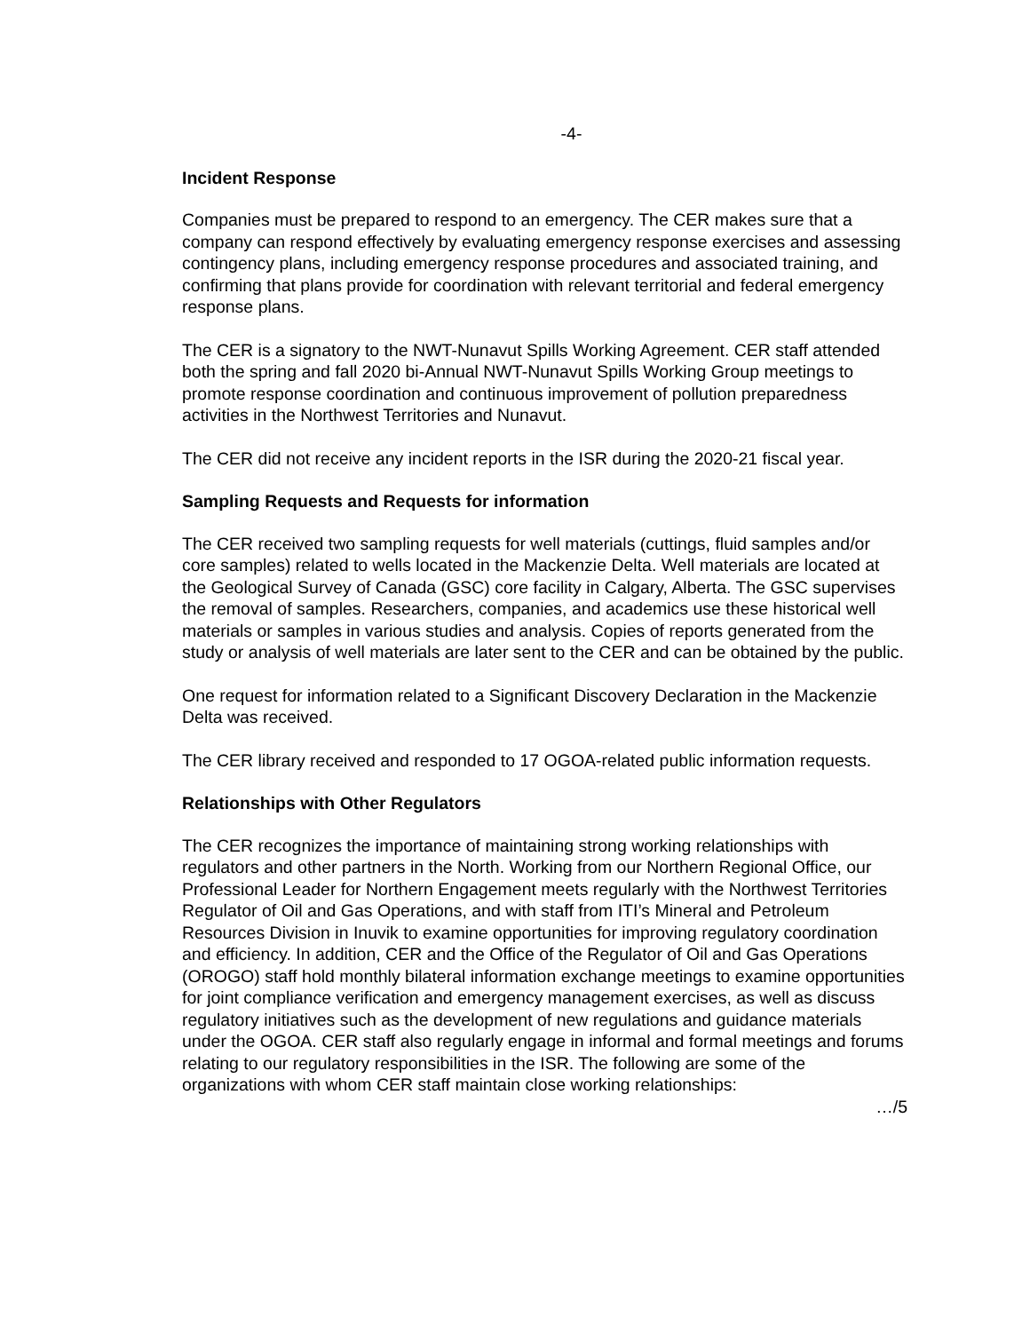-4-
Incident Response
Companies must be prepared to respond to an emergency. The CER makes sure that a company can respond effectively by evaluating emergency response exercises and assessing contingency plans, including emergency response procedures and associated training, and confirming that plans provide for coordination with relevant territorial and federal emergency response plans.
The CER is a signatory to the NWT-Nunavut Spills Working Agreement. CER staff attended both the spring and fall 2020 bi-Annual NWT-Nunavut Spills Working Group meetings to promote response coordination and continuous improvement of pollution preparedness activities in the Northwest Territories and Nunavut.
The CER did not receive any incident reports in the ISR during the 2020-21 fiscal year.
Sampling Requests and Requests for information
The CER received two sampling requests for well materials (cuttings, fluid samples and/or core samples) related to wells located in the Mackenzie Delta. Well materials are located at the Geological Survey of Canada (GSC) core facility in Calgary, Alberta. The GSC supervises the removal of samples. Researchers, companies, and academics use these historical well materials or samples in various studies and analysis. Copies of reports generated from the study or analysis of well materials are later sent to the CER and can be obtained by the public.
One request for information related to a Significant Discovery Declaration in the Mackenzie Delta was received.
The CER library received and responded to 17 OGOA-related public information requests.
Relationships with Other Regulators
The CER recognizes the importance of maintaining strong working relationships with regulators and other partners in the North. Working from our Northern Regional Office, our Professional Leader for Northern Engagement meets regularly with the Northwest Territories Regulator of Oil and Gas Operations, and with staff from ITI’s Mineral and Petroleum Resources Division in Inuvik to examine opportunities for improving regulatory coordination and efficiency. In addition, CER and the Office of the Regulator of Oil and Gas Operations (OROGO) staff hold monthly bilateral information exchange meetings to examine opportunities for joint compliance verification and emergency management exercises, as well as discuss regulatory initiatives such as the development of new regulations and guidance materials under the OGOA. CER staff also regularly engage in informal and formal meetings and forums relating to our regulatory responsibilities in the ISR. The following are some of the organizations with whom CER staff maintain close working relationships:
…/5